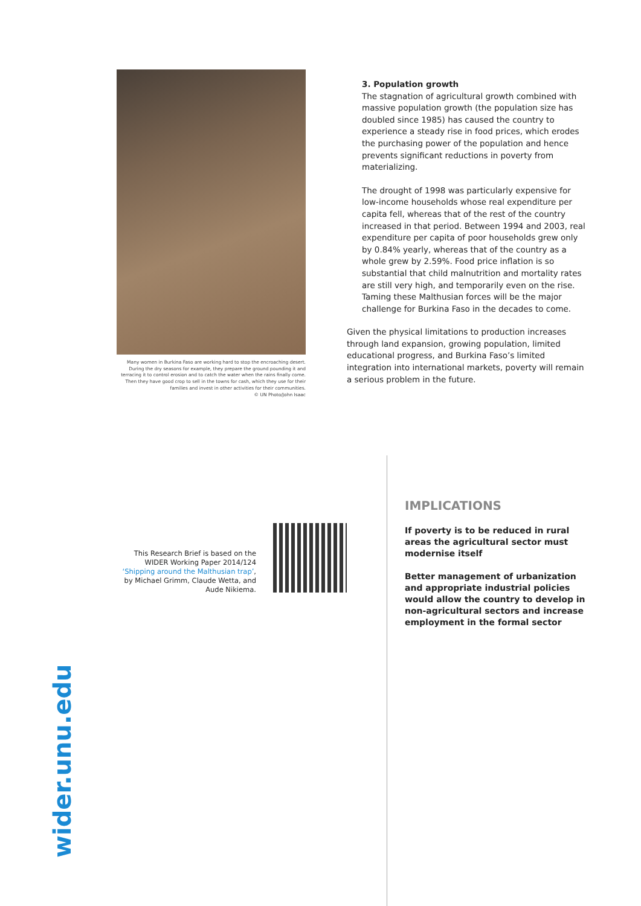Many women in Burkina Faso are working hard to stop the encroaching desert. During the dry seasons for example, they prepare the ground pounding it and terracing it to control erosion and to catch the water when the rains finally come. Then they have good crop to sell in the towns for cash, which they use for their families and invest in other activities for their communities.
© UN Photo/John Isaac
3. Population growth
The stagnation of agricultural growth combined with massive population growth (the population size has doubled since 1985) has caused the country to experience a steady rise in food prices, which erodes the purchasing power of the population and hence prevents significant reductions in poverty from materializing.
The drought of 1998 was particularly expensive for low-income households whose real expenditure per capita fell, whereas that of the rest of the country increased in that period. Between 1994 and 2003, real expenditure per capita of poor households grew only by 0.84% yearly, whereas that of the country as a whole grew by 2.59%. Food price inflation is so substantial that child malnutrition and mortality rates are still very high, and temporarily even on the rise. Taming these Malthusian forces will be the major challenge for Burkina Faso in the decades to come.
Given the physical limitations to production increases through land expansion, growing population, limited educational progress, and Burkina Faso’s limited integration into international markets, poverty will remain a serious problem in the future.
This Research Brief is based on the WIDER Working Paper 2014/124 ‘Shipping around the Malthusian trap’, by Michael Grimm, Claude Wetta, and Aude Nikiema.
IMPLICATIONS
If poverty is to be reduced in rural areas the agricultural sector must modernise itself
Better management of urbanization and appropriate industrial policies would allow the country to develop in non-agricultural sectors and increase employment in the formal sector
wider.unu.edu